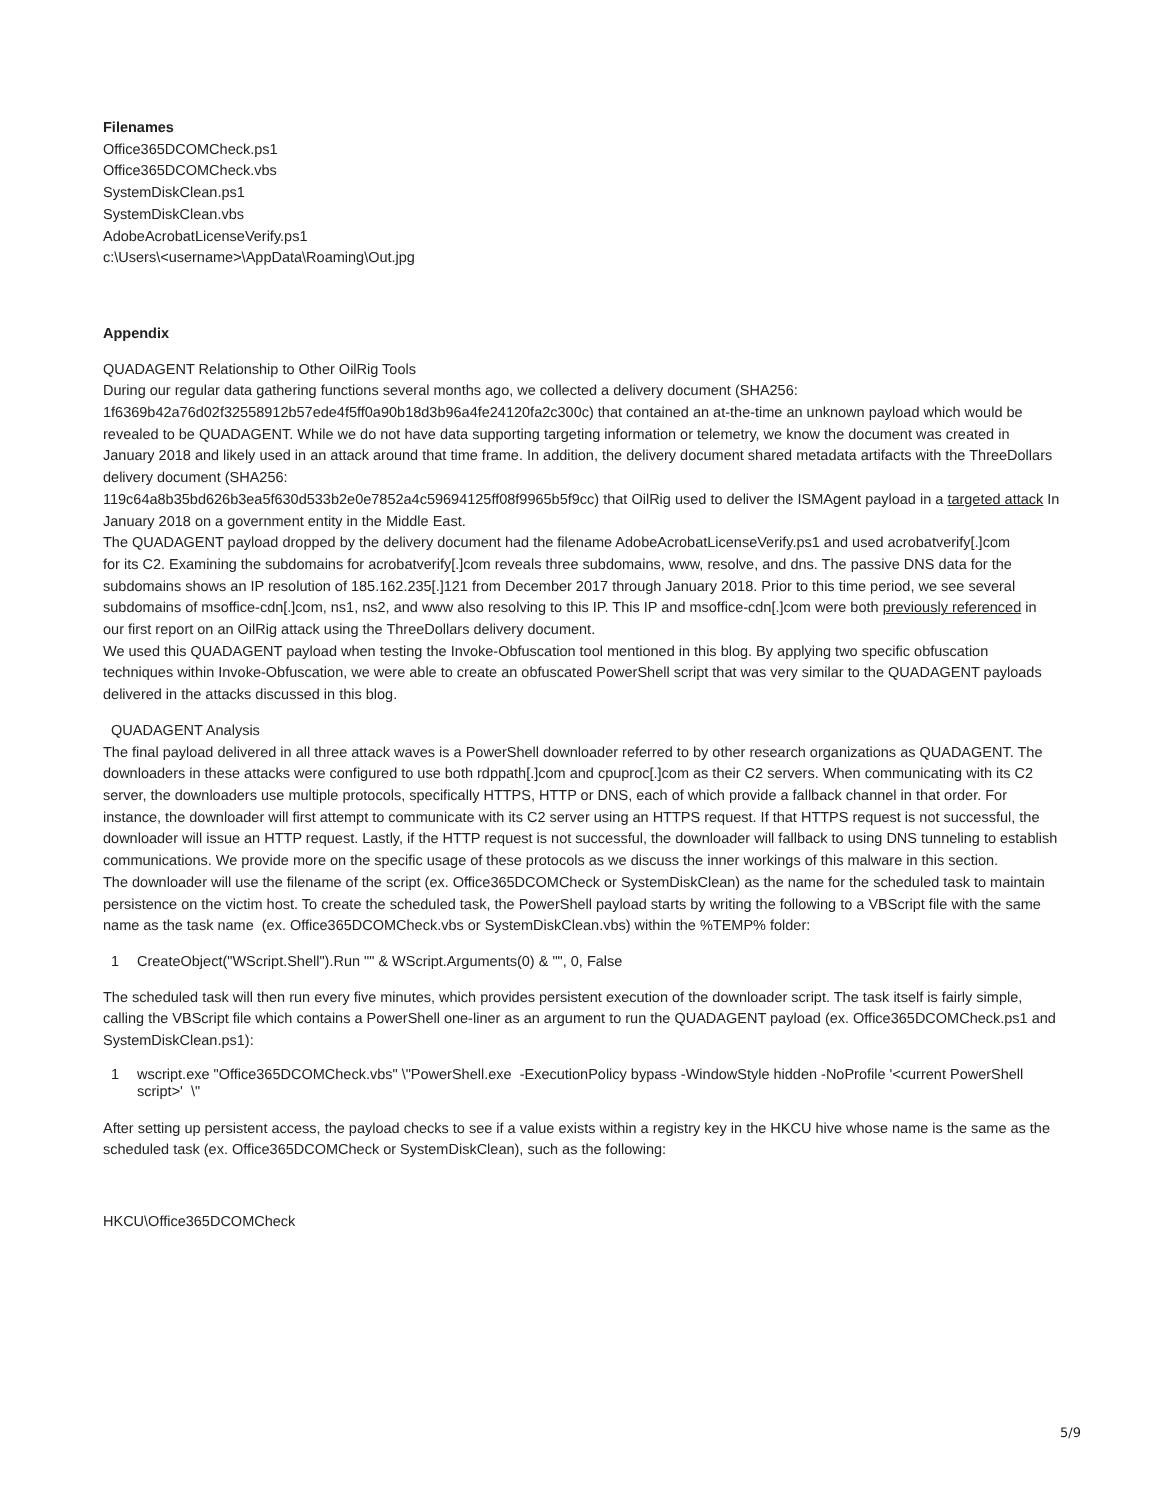Filenames
Office365DCOMCheck.ps1
Office365DCOMCheck.vbs
SystemDiskClean.ps1
SystemDiskClean.vbs
AdobeAcrobatLicenseVerify.ps1
c:\Users\<username>\AppData\Roaming\Out.jpg
Appendix
QUADAGENT Relationship to Other OilRig Tools
During our regular data gathering functions several months ago, we collected a delivery document (SHA256:
1f6369b42a76d02f32558912b57ede4f5ff0a90b18d3b96a4fe24120fa2c300c) that contained an at-the-time an unknown payload which would be revealed to be QUADAGENT. While we do not have data supporting targeting information or telemetry, we know the document was created in January 2018 and likely used in an attack around that time frame. In addition, the delivery document shared metadata artifacts with the ThreeDollars delivery document (SHA256:
119c64a8b35bd626b3ea5f630d533b2e0e7852a4c59694125ff08f9965b5f9cc) that OilRig used to deliver the ISMAgent payload in a targeted attack In January 2018 on a government entity in the Middle East.
The QUADAGENT payload dropped by the delivery document had the filename AdobeAcrobatLicenseVerify.ps1 and used acrobatverify[.]com
for its C2. Examining the subdomains for acrobatverify[.]com reveals three subdomains, www, resolve, and dns. The passive DNS data for the subdomains shows an IP resolution of 185.162.235[.]121 from December 2017 through January 2018. Prior to this time period, we see several subdomains of msoffice-cdn[.]com, ns1, ns2, and www also resolving to this IP. This IP and msoffice-cdn[.]com were both previously referenced in our first report on an OilRig attack using the ThreeDollars delivery document.
We used this QUADAGENT payload when testing the Invoke-Obfuscation tool mentioned in this blog. By applying two specific obfuscation techniques within Invoke-Obfuscation, we were able to create an obfuscated PowerShell script that was very similar to the QUADAGENT payloads delivered in the attacks discussed in this blog.
QUADAGENT Analysis
The final payload delivered in all three attack waves is a PowerShell downloader referred to by other research organizations as QUADAGENT. The downloaders in these attacks were configured to use both rdppath[.]com and cpuproc[.]com as their C2 servers. When communicating with its C2 server, the downloaders use multiple protocols, specifically HTTPS, HTTP or DNS, each of which provide a fallback channel in that order. For instance, the downloader will first attempt to communicate with its C2 server using an HTTPS request. If that HTTPS request is not successful, the downloader will issue an HTTP request. Lastly, if the HTTP request is not successful, the downloader will fallback to using DNS tunneling to establish communications. We provide more on the specific usage of these protocols as we discuss the inner workings of this malware in this section.
The downloader will use the filename of the script (ex. Office365DCOMCheck or SystemDiskClean) as the name for the scheduled task to maintain persistence on the victim host. To create the scheduled task, the PowerShell payload starts by writing the following to a VBScript file with the same name as the task name (ex. Office365DCOMCheck.vbs or SystemDiskClean.vbs) within the %TEMP% folder:
1 CreateObject("WScript.Shell").Run "" & WScript.Arguments(0) & "", 0, False
The scheduled task will then run every five minutes, which provides persistent execution of the downloader script. The task itself is fairly simple, calling the VBScript file which contains a PowerShell one-liner as an argument to run the QUADAGENT payload (ex. Office365DCOMCheck.ps1 and SystemDiskClean.ps1):
1 wscript.exe "Office365DCOMCheck.vbs" \"PowerShell.exe -ExecutionPolicy bypass -WindowStyle hidden -NoProfile '<current PowerShell script>' \"
After setting up persistent access, the payload checks to see if a value exists within a registry key in the HKCU hive whose name is the same as the scheduled task (ex. Office365DCOMCheck or SystemDiskClean), such as the following:
HKCU\Office365DCOMCheck
5/9